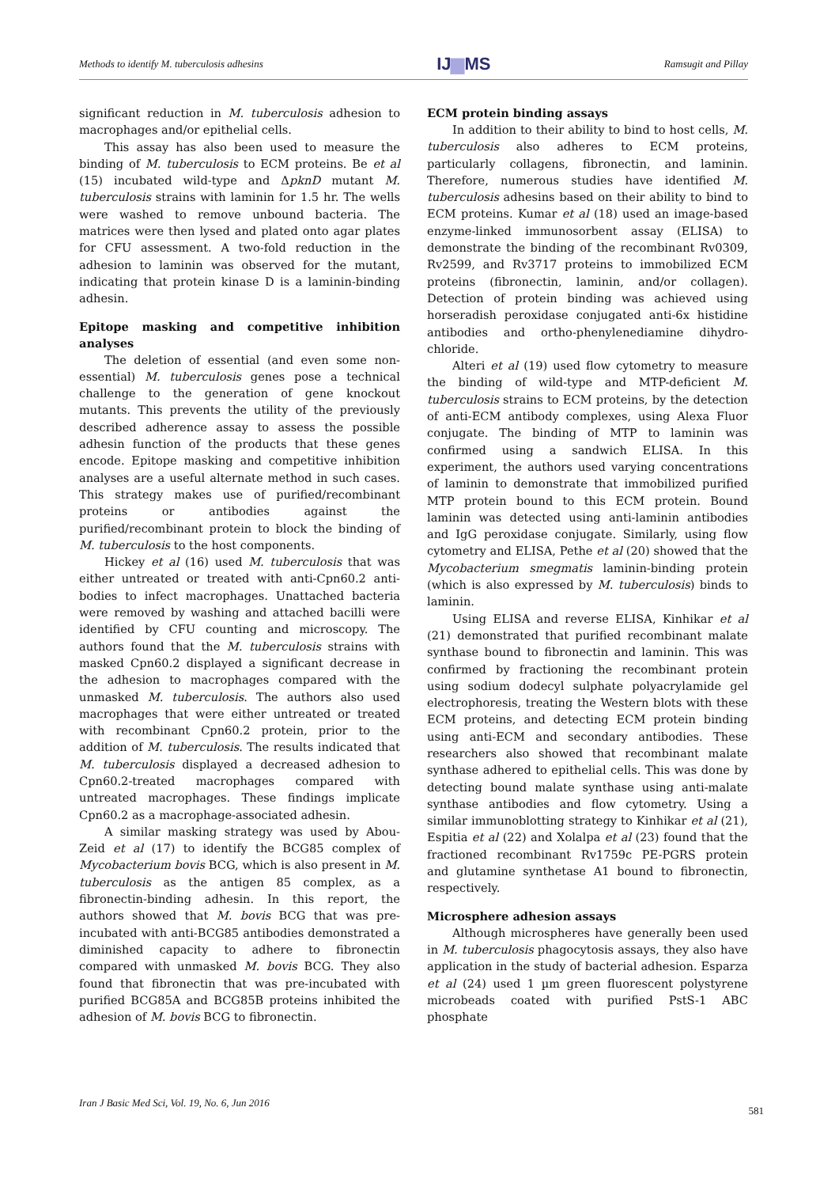Methods to identify M. tuberculosis adhesins IJ▆MS Ramsugit and Pillay
significant reduction in M. tuberculosis adhesion to macrophages and/or epithelial cells.
This assay has also been used to measure the binding of M. tuberculosis to ECM proteins. Be et al (15) incubated wild-type and ΔpknD mutant M. tuberculosis strains with laminin for 1.5 hr. The wells were washed to remove unbound bacteria. The matrices were then lysed and plated onto agar plates for CFU assessment. A two-fold reduction in the adhesion to laminin was observed for the mutant, indicating that protein kinase D is a laminin-binding adhesin.
Epitope masking and competitive inhibition analyses
The deletion of essential (and even some non-essential) M. tuberculosis genes pose a technical challenge to the generation of gene knockout mutants. This prevents the utility of the previously described adherence assay to assess the possible adhesin function of the products that these genes encode. Epitope masking and competitive inhibition analyses are a useful alternate method in such cases. This strategy makes use of purified/recombinant proteins or antibodies against the purified/recombinant protein to block the binding of M. tuberculosis to the host components.
Hickey et al (16) used M. tuberculosis that was either untreated or treated with anti-Cpn60.2 anti-bodies to infect macrophages. Unattached bacteria were removed by washing and attached bacilli were identified by CFU counting and microscopy. The authors found that the M. tuberculosis strains with masked Cpn60.2 displayed a significant decrease in the adhesion to macrophages compared with the unmasked M. tuberculosis. The authors also used macrophages that were either untreated or treated with recombinant Cpn60.2 protein, prior to the addition of M. tuberculosis. The results indicated that M. tuberculosis displayed a decreased adhesion to Cpn60.2-treated macrophages compared with untreated macrophages. These findings implicate Cpn60.2 as a macrophage-associated adhesin.
A similar masking strategy was used by Abou-Zeid et al (17) to identify the BCG85 complex of Mycobacterium bovis BCG, which is also present in M. tuberculosis as the antigen 85 complex, as a fibronectin-binding adhesin. In this report, the authors showed that M. bovis BCG that was pre-incubated with anti-BCG85 antibodies demonstrated a diminished capacity to adhere to fibronectin compared with unmasked M. bovis BCG. They also found that fibronectin that was pre-incubated with purified BCG85A and BCG85B proteins inhibited the adhesion of M. bovis BCG to fibronectin.
ECM protein binding assays
In addition to their ability to bind to host cells, M. tuberculosis also adheres to ECM proteins, particularly collagens, fibronectin, and laminin. Therefore, numerous studies have identified M. tuberculosis adhesins based on their ability to bind to ECM proteins. Kumar et al (18) used an image-based enzyme-linked immunosorbent assay (ELISA) to demonstrate the binding of the recombinant Rv0309, Rv2599, and Rv3717 proteins to immobilized ECM proteins (fibronectin, laminin, and/or collagen). Detection of protein binding was achieved using horseradish peroxidase conjugated anti-6x histidine antibodies and ortho-phenylenediamine dihydro-chloride.
Alteri et al (19) used flow cytometry to measure the binding of wild-type and MTP-deficient M. tuberculosis strains to ECM proteins, by the detection of anti-ECM antibody complexes, using Alexa Fluor conjugate. The binding of MTP to laminin was confirmed using a sandwich ELISA. In this experiment, the authors used varying concentrations of laminin to demonstrate that immobilized purified MTP protein bound to this ECM protein. Bound laminin was detected using anti-laminin antibodies and IgG peroxidase conjugate. Similarly, using flow cytometry and ELISA, Pethe et al (20) showed that the Mycobacterium smegmatis laminin-binding protein (which is also expressed by M. tuberculosis) binds to laminin.
Using ELISA and reverse ELISA, Kinhikar et al (21) demonstrated that purified recombinant malate synthase bound to fibronectin and laminin. This was confirmed by fractioning the recombinant protein using sodium dodecyl sulphate polyacrylamide gel electrophoresis, treating the Western blots with these ECM proteins, and detecting ECM protein binding using anti-ECM and secondary antibodies. These researchers also showed that recombinant malate synthase adhered to epithelial cells. This was done by detecting bound malate synthase using anti-malate synthase antibodies and flow cytometry. Using a similar immunoblotting strategy to Kinhikar et al (21), Espitia et al (22) and Xolalpa et al (23) found that the fractioned recombinant Rv1759c PE-PGRS protein and glutamine synthetase A1 bound to fibronectin, respectively.
Microsphere adhesion assays
Although microspheres have generally been used in M. tuberculosis phagocytosis assays, they also have application in the study of bacterial adhesion. Esparza et al (24) used 1 µm green fluorescent polystyrene microbeads coated with purified PstS-1 ABC phosphate
Iran J Basic Med Sci, Vol. 19, No. 6, Jun 2016 581